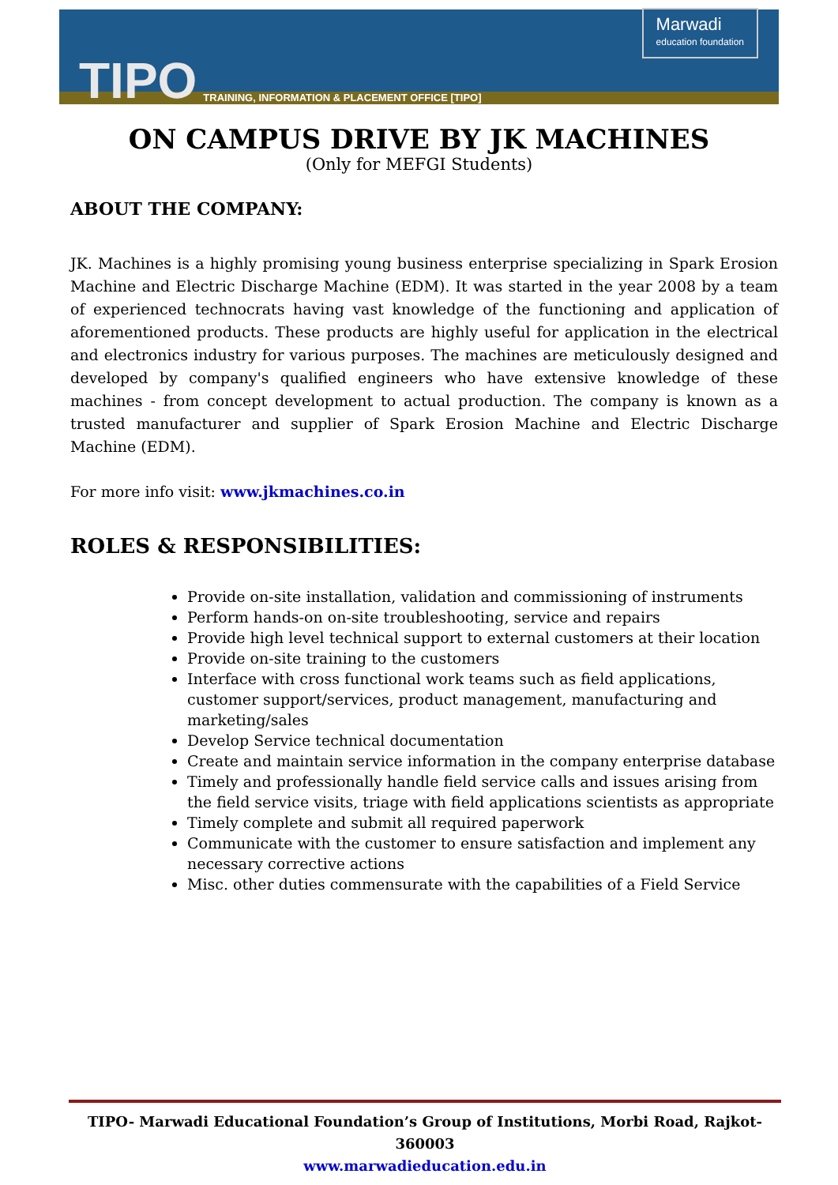TIPO TRAINING, INFORMATION & PLACEMENT OFFICE [TIPO]
Marwadi
education foundation
ON CAMPUS DRIVE BY JK MACHINES
(Only for MEFGI Students)
ABOUT THE COMPANY:
JK. Machines is a highly promising young business enterprise specializing in Spark Erosion Machine and Electric Discharge Machine (EDM). It was started in the year 2008 by a team of experienced technocrats having vast knowledge of the functioning and application of aforementioned products. These products are highly useful for application in the electrical and electronics industry for various purposes. The machines are meticulously designed and developed by company's qualified engineers who have extensive knowledge of these machines - from concept development to actual production. The company is known as a trusted manufacturer and supplier of Spark Erosion Machine and Electric Discharge Machine (EDM).
For more info visit: www.jkmachines.co.in
ROLES & RESPONSIBILITIES:
Provide on-site installation, validation and commissioning of instruments
Perform hands-on on-site troubleshooting, service and repairs
Provide high level technical support to external customers at their location
Provide on-site training to the customers
Interface with cross functional work teams such as field applications, customer support/services, product management, manufacturing and marketing/sales
Develop Service technical documentation
Create and maintain service information in the company enterprise database
Timely and professionally handle field service calls and issues arising from the field service visits, triage with field applications scientists as appropriate
Timely complete and submit all required paperwork
Communicate with the customer to ensure satisfaction and implement any necessary corrective actions
Misc. other duties commensurate with the capabilities of a Field Service
TIPO- Marwadi Educational Foundation’s Group of Institutions, Morbi Road, Rajkot-360003
www.marwadieducation.edu.in